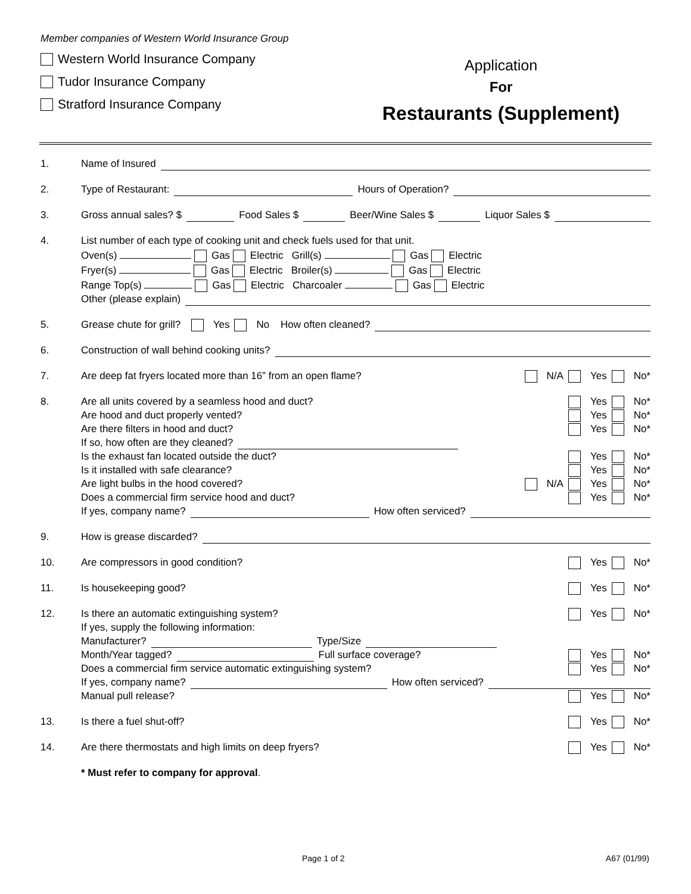Member companies of Western World Insurance Group
Western World Insurance Company
Tudor Insurance Company
Stratford Insurance Company
Application
For
Restaurants (Supplement)
1. Name of Insured
2. Type of Restaurant: Hours of Operation?
3. Gross annual sales? $ Food Sales $ Beer/Wine Sales $ Liquor Sales $
4. List number of each type of cooking unit and check fuels used for that unit.
Oven(s) Gas Electric Grill(s) Gas Electric
Fryer(s) Gas Electric Broiler(s) Gas Electric
Range Top(s) Gas Electric Charcoaler Gas Electric
Other (please explain)
5. Grease chute for grill? Yes No How often cleaned?
6. Construction of wall behind cooking units?
7. Are deep fat fryers located more than 16” from an open flame? N/A Yes No*
8. Are all units covered by a seamless hood and duct? Yes No*
Are hood and duct properly vented? Yes No*
Are there filters in hood and duct? Yes No*
If so, how often are they cleaned?
Is the exhaust fan located outside the duct? Yes No*
Is it installed with safe clearance? Yes No*
Are light bulbs in the hood covered? N/A Yes No*
Does a commercial firm service hood and duct? Yes No*
If yes, company name? How often serviced?
9. How is grease discarded?
10. Are compressors in good condition? Yes No*
11. Is housekeeping good? Yes No*
12. Is there an automatic extinguishing system? Yes No*
If yes, supply the following information:
Manufacturer? Type/Size
Month/Year tagged? Full surface coverage? Yes No*
Does a commercial firm service automatic extinguishing system? Yes No*
If yes, company name? How often serviced?
Manual pull release? Yes No*
13. Is there a fuel shut-off? Yes No*
14. Are there thermostats and high limits on deep fryers? Yes No*
* Must refer to company for approval.
Page 1 of 2 A67 (01/99)